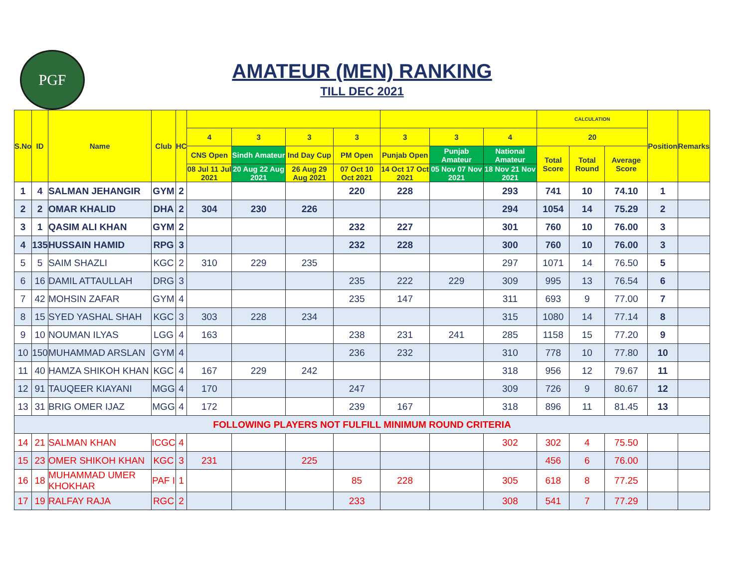PGF
AMATEUR (MEN) RANKING
TILL DEC 2021
| S.No | ID | Name | Club | HC | | | | | | | | CALCULATION | | | Position | Remarks |
| --- | --- | --- | --- | --- | --- | --- | --- | --- | --- | --- | --- | --- | --- | --- | --- | --- |
| | | | | | 4 | 3 | 3 | 3 | 3 | 3 | 4 | 20 | | | | |
| | | | | | CNS Open | Sindh Amateur | Ind Day Cup | PM Open | Punjab Open | Punjab Amateur | National Amateur | Total Score | Total Round | Average Score | | |
| | | | | | 08 Jul 11 Jul 2021 | 20 Aug 22 Aug 2021 | 26 Aug 29 Aug 2021 | 07 Oct 10 Oct 2021 | 14 Oct 17 Oct 2021 | 05 Nov 07 Nov 2021 | 18 Nov 21 Nov 2021 | | | | | |
| 1 | 4 | SALMAN JEHANGIR | GYM | 2 | | | | 220 | 228 | | 293 | 741 | 10 | 74.10 | 1 | |
| 2 | 2 | OMAR KHALID | DHA | 2 | 304 | 230 | 226 | | | | 294 | 1054 | 14 | 75.29 | 2 | |
| 3 | 1 | QASIM ALI KHAN | GYM | 2 | | | | 232 | 227 | | 301 | 760 | 10 | 76.00 | 3 | |
| 4 | 135 | HUSSAIN HAMID | RPG | 3 | | | | 232 | 228 | | 300 | 760 | 10 | 76.00 | 3 | |
| 5 | 5 | SAIM SHAZLI | KGC | 2 | 310 | 229 | 235 | | | | 297 | 1071 | 14 | 76.50 | 5 | |
| 6 | 16 | DAMIL ATTAULLAH | DRG | 3 | | | | 235 | 222 | 229 | 309 | 995 | 13 | 76.54 | 6 | |
| 7 | 42 | MOHSIN ZAFAR | GYM | 4 | | | | 235 | 147 | | 311 | 693 | 9 | 77.00 | 7 | |
| 8 | 15 | SYED YASHAL SHAH | KGC | 3 | 303 | 228 | 234 | | | | 315 | 1080 | 14 | 77.14 | 8 | |
| 9 | 10 | NOUMAN ILYAS | LGG | 4 | 163 | | | 238 | 231 | 241 | 285 | 1158 | 15 | 77.20 | 9 | |
| 10 | 150 | MUHAMMAD ARSLAN | GYM | 4 | | | | 236 | 232 | | 310 | 778 | 10 | 77.80 | 10 | |
| 11 | 40 | HAMZA SHIKOH KHAN | KGC | 4 | 167 | 229 | 242 | | | | 318 | 956 | 12 | 79.67 | 11 | |
| 12 | 91 | TAUQEER KIAYANI | MGG | 4 | 170 | | | 247 | | | 309 | 726 | 9 | 80.67 | 12 | |
| 13 | 31 | BRIG OMER IJAZ | MGG | 4 | 172 | | | 239 | 167 | | 318 | 896 | 11 | 81.45 | 13 | |
| FOLLOWING PLAYERS NOT FULFILL MINIMUM ROUND CRITERIA | | | | | | | | | | | | | | | | |
| 14 | 21 | SALMAN KHAN | ICGC | 4 | | | | | | | 302 | 302 | 4 | 75.50 | | |
| 15 | 23 | OMER SHIKOH KHAN | KGC | 3 | 231 | | 225 | | | | | 456 | 6 | 76.00 | | |
| 16 | 18 | MUHAMMAD UMER KHOKHAR | PAF I | 1 | | | | 85 | 228 | | 305 | 618 | 8 | 77.25 | | |
| 17 | 19 | RALFAY RAJA | RGC | 2 | | | | 233 | | | 308 | 541 | 7 | 77.29 | | |